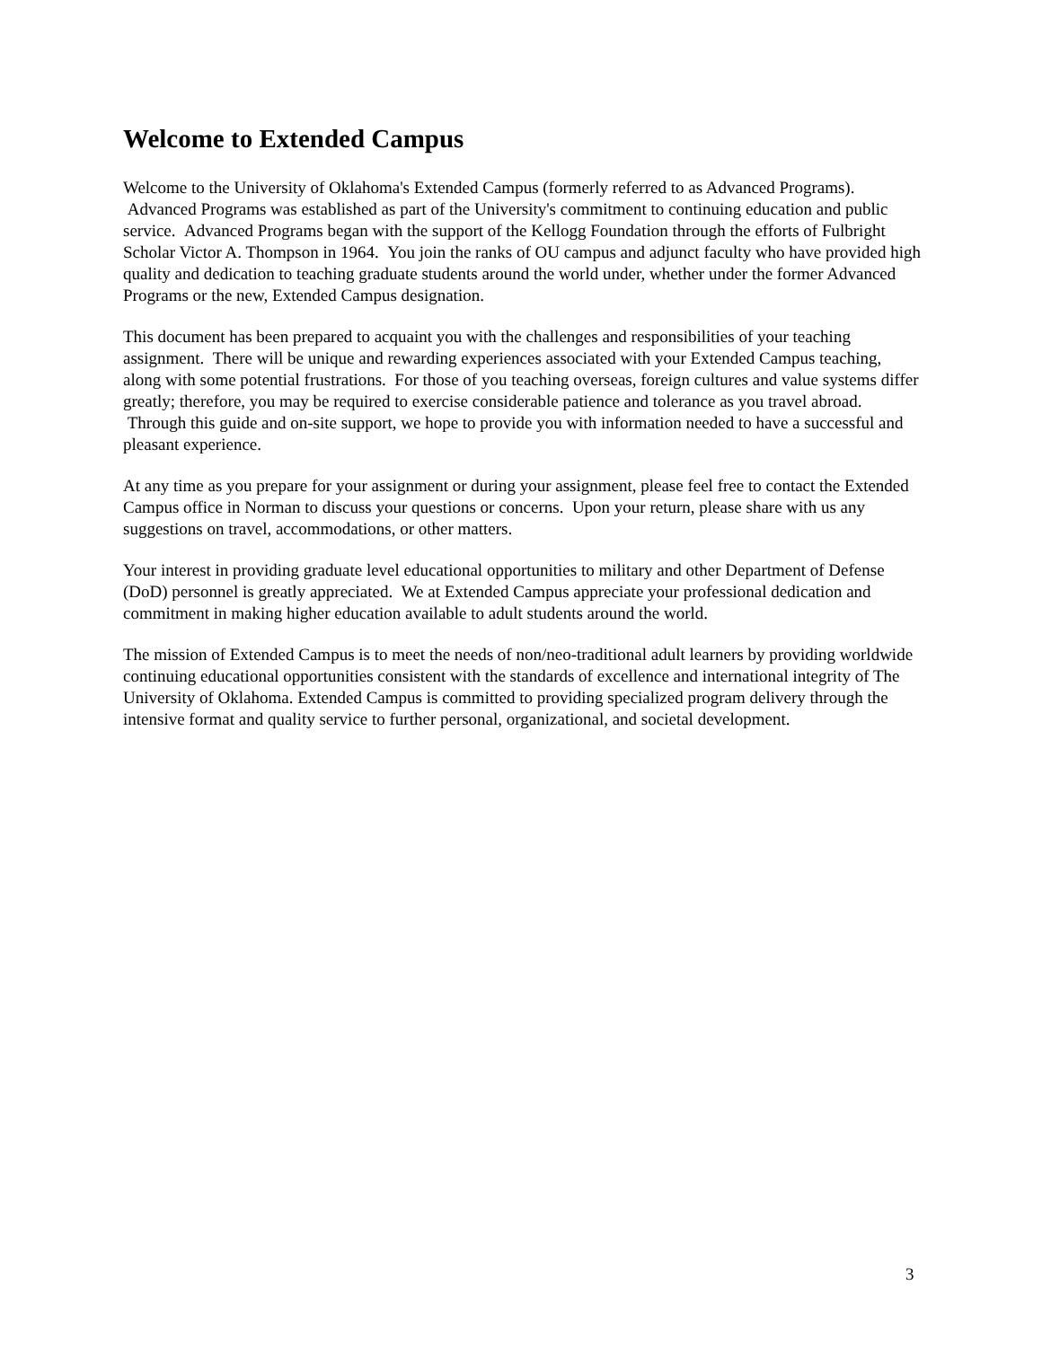Welcome to Extended Campus
Welcome to the University of Oklahoma's Extended Campus (formerly referred to as Advanced Programs). Advanced Programs was established as part of the University's commitment to continuing education and public service. Advanced Programs began with the support of the Kellogg Foundation through the efforts of Fulbright Scholar Victor A. Thompson in 1964. You join the ranks of OU campus and adjunct faculty who have provided high quality and dedication to teaching graduate students around the world under, whether under the former Advanced Programs or the new, Extended Campus designation.
This document has been prepared to acquaint you with the challenges and responsibilities of your teaching assignment. There will be unique and rewarding experiences associated with your Extended Campus teaching, along with some potential frustrations. For those of you teaching overseas, foreign cultures and value systems differ greatly; therefore, you may be required to exercise considerable patience and tolerance as you travel abroad. Through this guide and on-site support, we hope to provide you with information needed to have a successful and pleasant experience.
At any time as you prepare for your assignment or during your assignment, please feel free to contact the Extended Campus office in Norman to discuss your questions or concerns. Upon your return, please share with us any suggestions on travel, accommodations, or other matters.
Your interest in providing graduate level educational opportunities to military and other Department of Defense (DoD) personnel is greatly appreciated. We at Extended Campus appreciate your professional dedication and commitment in making higher education available to adult students around the world.
The mission of Extended Campus is to meet the needs of non/neo-traditional adult learners by providing worldwide continuing educational opportunities consistent with the standards of excellence and international integrity of The University of Oklahoma. Extended Campus is committed to providing specialized program delivery through the intensive format and quality service to further personal, organizational, and societal development.
3